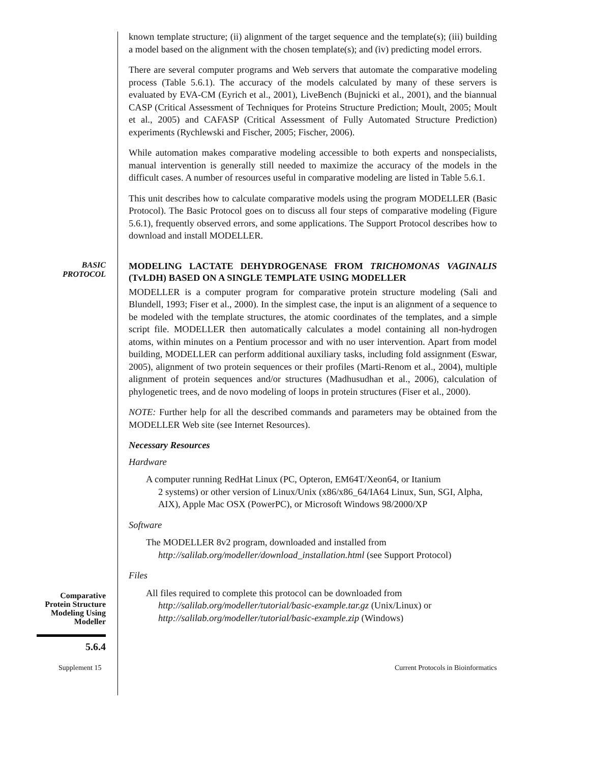known template structure; (ii) alignment of the target sequence and the template(s); (iii) building a model based on the alignment with the chosen template(s); and (iv) predicting model errors.
There are several computer programs and Web servers that automate the comparative modeling process (Table 5.6.1). The accuracy of the models calculated by many of these servers is evaluated by EVA-CM (Eyrich et al., 2001), LiveBench (Bujnicki et al., 2001), and the biannual CASP (Critical Assessment of Techniques for Proteins Structure Prediction; Moult, 2005; Moult et al., 2005) and CAFASP (Critical Assessment of Fully Automated Structure Prediction) experiments (Rychlewski and Fischer, 2005; Fischer, 2006).
While automation makes comparative modeling accessible to both experts and nonspecialists, manual intervention is generally still needed to maximize the accuracy of the models in the difficult cases. A number of resources useful in comparative modeling are listed in Table 5.6.1.
This unit describes how to calculate comparative models using the program MODELLER (Basic Protocol). The Basic Protocol goes on to discuss all four steps of comparative modeling (Figure 5.6.1), frequently observed errors, and some applications. The Support Protocol describes how to download and install MODELLER.
BASIC
PROTOCOL
MODELING LACTATE DEHYDROGENASE FROM TRICHOMONAS VAGINALIS (TvLDH) BASED ON A SINGLE TEMPLATE USING MODELLER
MODELLER is a computer program for comparative protein structure modeling (Sali and Blundell, 1993; Fiser et al., 2000). In the simplest case, the input is an alignment of a sequence to be modeled with the template structures, the atomic coordinates of the templates, and a simple script file. MODELLER then automatically calculates a model containing all non-hydrogen atoms, within minutes on a Pentium processor and with no user intervention. Apart from model building, MODELLER can perform additional auxiliary tasks, including fold assignment (Eswar, 2005), alignment of two protein sequences or their profiles (Marti-Renom et al., 2004), multiple alignment of protein sequences and/or structures (Madhusudhan et al., 2006), calculation of phylogenetic trees, and de novo modeling of loops in protein structures (Fiser et al., 2000).
NOTE: Further help for all the described commands and parameters may be obtained from the MODELLER Web site (see Internet Resources).
Necessary Resources
Hardware
A computer running RedHat Linux (PC, Opteron, EM64T/Xeon64, or Itanium
2 systems) or other version of Linux/Unix (x86/x86_64/IA64 Linux, Sun, SGI, Alpha, AIX), Apple Mac OSX (PowerPC), or Microsoft Windows 98/2000/XP
Software
The MODELLER 8v2 program, downloaded and installed from
http://salilab.org/modeller/download_installation.html (see Support Protocol)
Files
Comparative
Protein Structure
Modeling Using
Modeller
All files required to complete this protocol can be downloaded from
http://salilab.org/modeller/tutorial/basic-example.tar.gz (Unix/Linux) or http://salilab.org/modeller/tutorial/basic-example.zip (Windows)
5.6.4
Supplement 15 Current Protocols in Bioinformatics